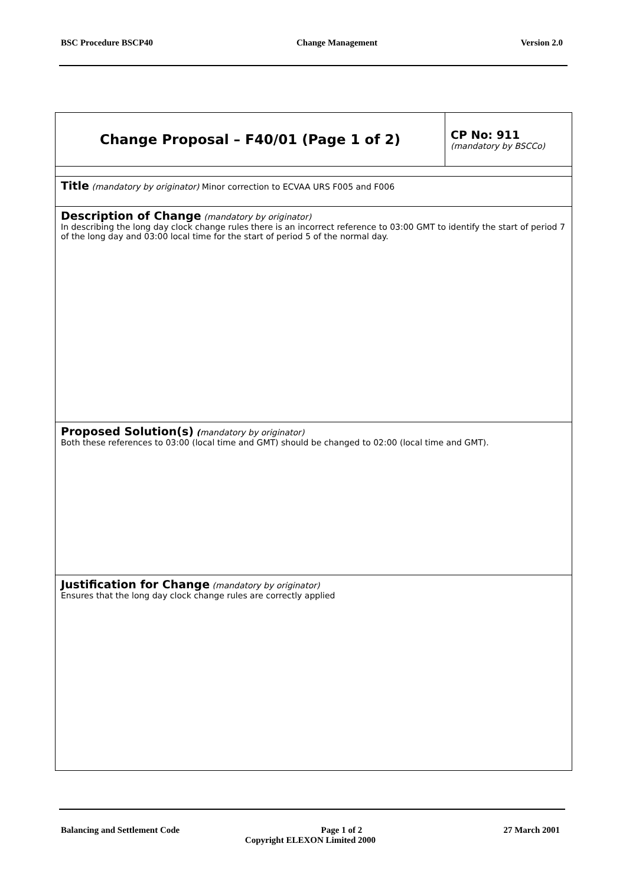BSC Procedure BSCP40 Change Management Version 2.0
| Change Proposal – F40/01 (Page 1 of 2) | CP No: 911 (mandatory by BSCCo) |
| Title (mandatory by originator) Minor correction to ECVAA URS F005 and F006 | |
| Description of Change (mandatory by originator) In describing the long day clock change rules there is an incorrect reference to 03:00 GMT to identify the start of period 7 of the long day and 03:00 local time for the start of period 5 of the normal day. | |
| Proposed Solution(s) ( mandatory by originator) Both these references to 03:00 (local time and GMT) should be changed to 02:00 (local time and GMT). | |
| Justification for Change (mandatory by originator) Ensures that the long day clock change rules are correctly applied | |
Balancing and Settlement Code Page 1 of 2 27 March 2001
Copyright ELEXON Limited 2000